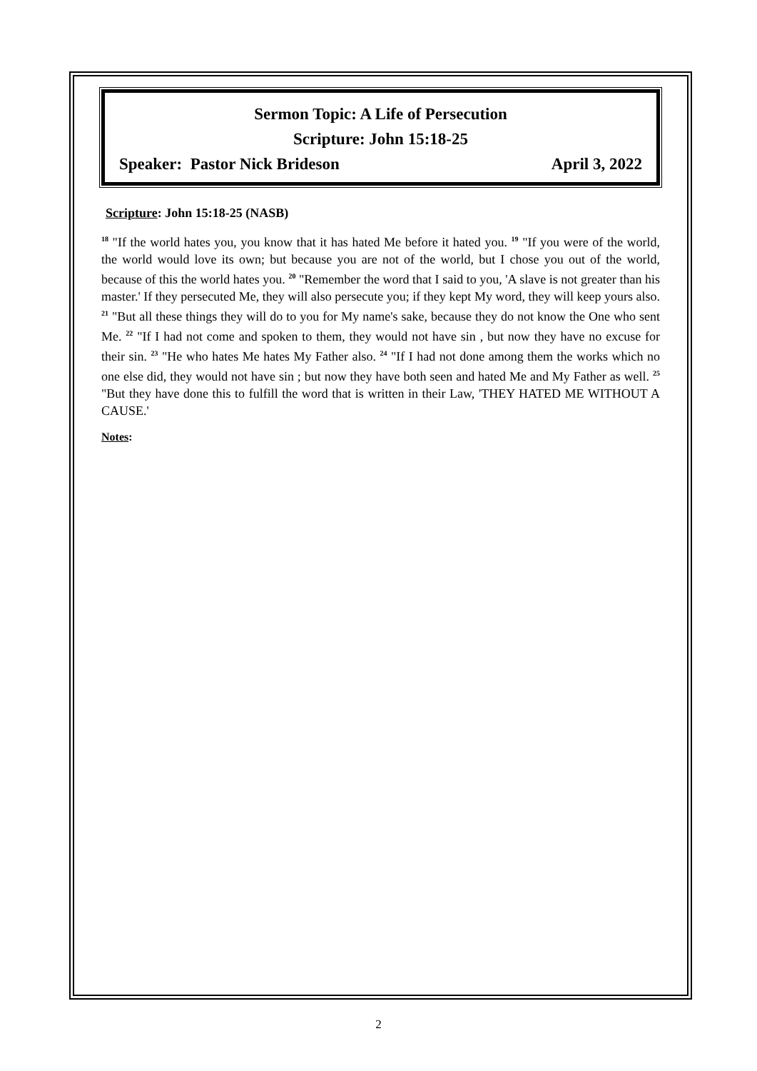Sermon Topic: A Life of Persecution
Scripture: John 15:18-25
Speaker: Pastor Nick Brideson April 3, 2022
Scripture: John 15:18-25 (NASB)
<sup>18</sup> "If the world hates you, you know that it has hated Me before it hated you. <sup>19</sup> "If you were of the world, the world would love its own; but because you are not of the world, but I chose you out of the world, because of this the world hates you. <sup>20</sup> "Remember the word that I said to you, 'A slave is not greater than his master.' If they persecuted Me, they will also persecute you; if they kept My word, they will keep yours also. <sup>21</sup> "But all these things they will do to you for My name's sake, because they do not know the One who sent Me. <sup>22</sup> "If I had not come and spoken to them, they would not have sin , but now they have no excuse for their sin. <sup>23</sup> "He who hates Me hates My Father also. <sup>24</sup> "If I had not done among them the works which no one else did, they would not have sin ; but now they have both seen and hated Me and My Father as well. <sup>25</sup> "But they have done this to fulfill the word that is written in their Law, 'THEY HATED ME WITHOUT A CAUSE.'
Notes:
2